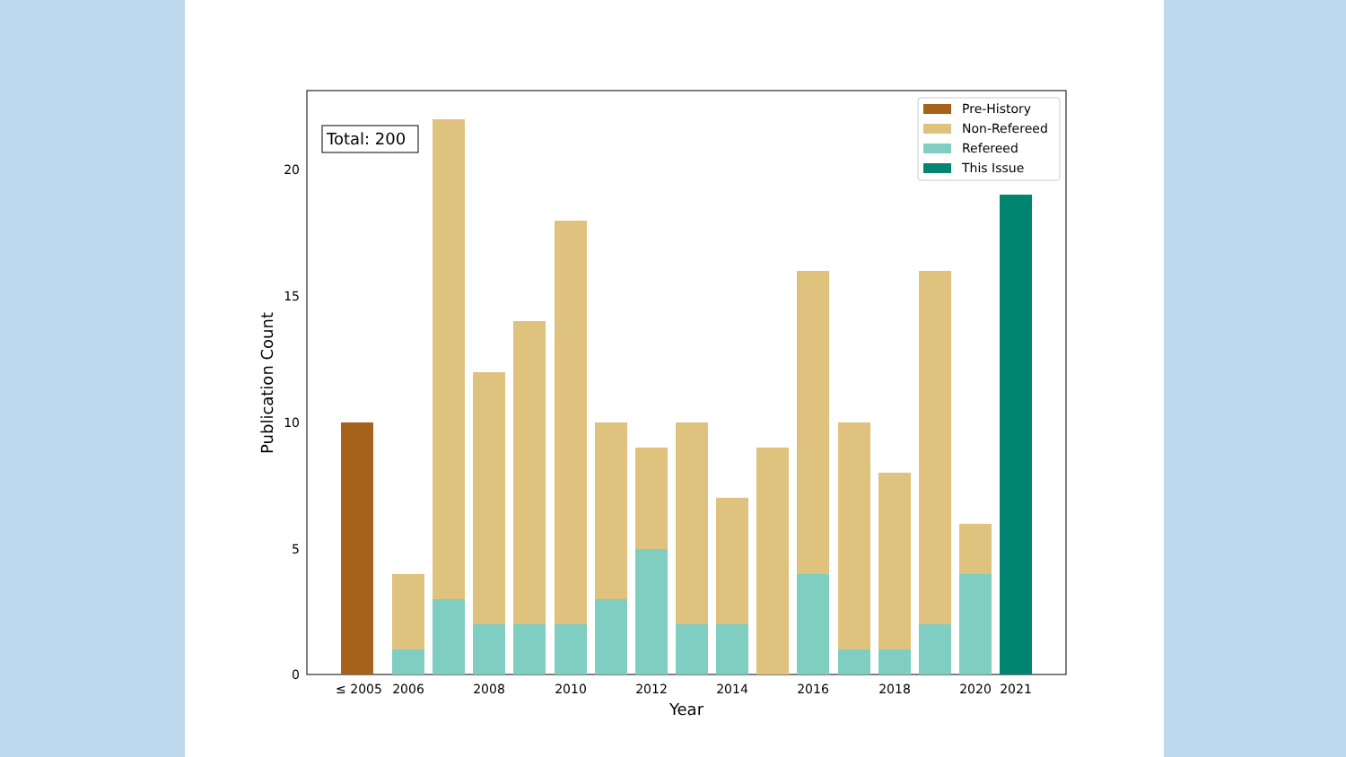0
5
10
15
20
≤ 2005
2006
2008
2010
2012
2014
2016
2018
2020
2021
Year
Publication Count
Total: 200
Pre-History
Non-Refereed
Refereed
This Issue